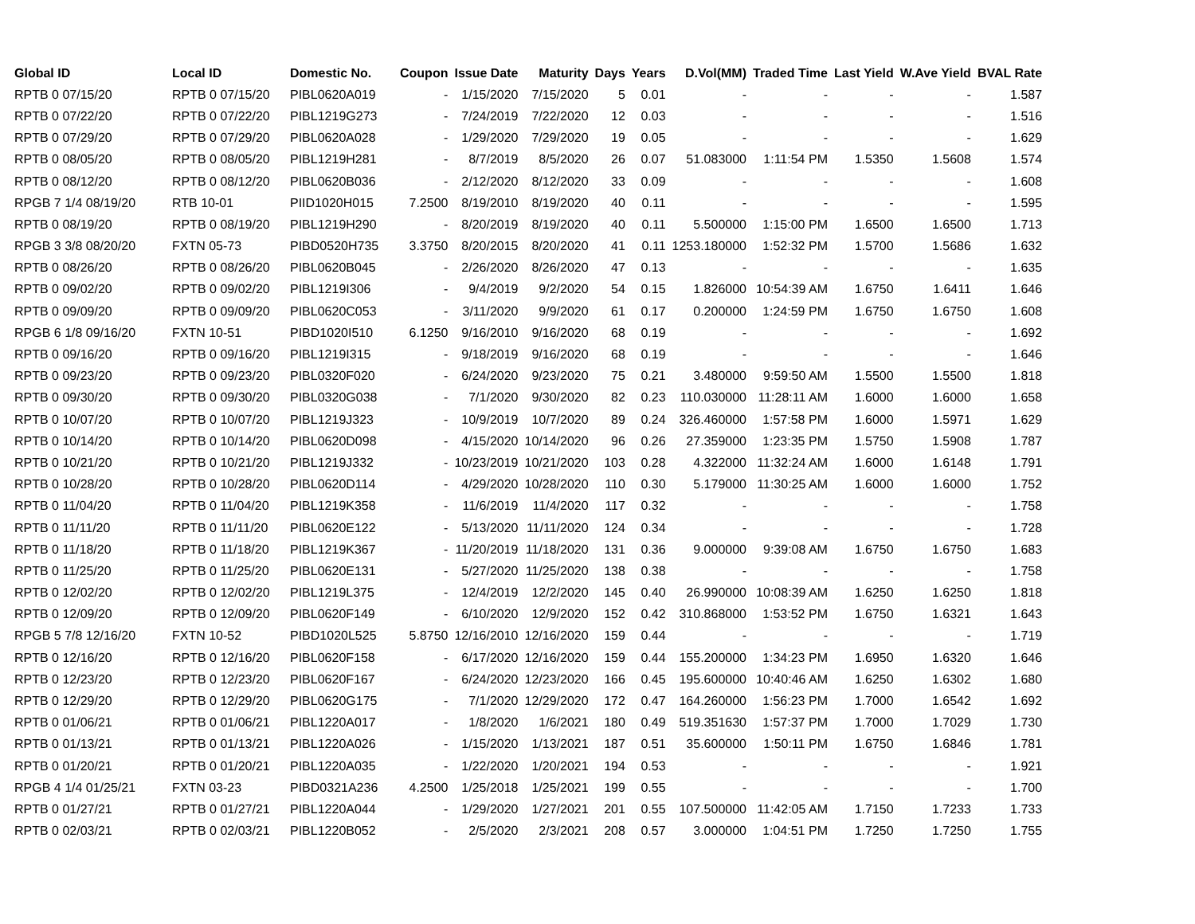| Global ID | Local ID | Domestic No. | Coupon | Issue Date | Maturity | Days | Years | D.Vol(MM) | Traded Time | Last Yield | W.Ave Yield | BVAL Rate |
| --- | --- | --- | --- | --- | --- | --- | --- | --- | --- | --- | --- | --- |
| RPTB 0 07/15/20 | RPTB 0 07/15/20 | PIBL0620A019 | - | 1/15/2020 | 7/15/2020 | 5 | 0.01 | - | - | - | - | 1.587 |
| RPTB 0 07/22/20 | RPTB 0 07/22/20 | PIBL1219G273 | - | 7/24/2019 | 7/22/2020 | 12 | 0.03 | - | - | - | - | 1.516 |
| RPTB 0 07/29/20 | RPTB 0 07/29/20 | PIBL0620A028 | - | 1/29/2020 | 7/29/2020 | 19 | 0.05 | - | - | - | - | 1.629 |
| RPTB 0 08/05/20 | RPTB 0 08/05/20 | PIBL1219H281 | - | 8/7/2019 | 8/5/2020 | 26 | 0.07 | 51.083000 | 1:11:54 PM | 1.5350 | 1.5608 | 1.574 |
| RPTB 0 08/12/20 | RPTB 0 08/12/20 | PIBL0620B036 | - | 2/12/2020 | 8/12/2020 | 33 | 0.09 | - | - | - | - | 1.608 |
| RPGB 7 1/4 08/19/20 | RTB 10-01 | PIID1020H015 | 7.2500 | 8/19/2010 | 8/19/2020 | 40 | 0.11 | - | - | - | - | 1.595 |
| RPTB 0 08/19/20 | RPTB 0 08/19/20 | PIBL1219H290 | - | 8/20/2019 | 8/19/2020 | 40 | 0.11 | 5.500000 | 1:15:00 PM | 1.6500 | 1.6500 | 1.713 |
| RPGB 3 3/8 08/20/20 | FXTN 05-73 | PIBD0520H735 | 3.3750 | 8/20/2015 | 8/20/2020 | 41 | 0.11 | 1253.180000 | 1:52:32 PM | 1.5700 | 1.5686 | 1.632 |
| RPTB 0 08/26/20 | RPTB 0 08/26/20 | PIBL0620B045 | - | 2/26/2020 | 8/26/2020 | 47 | 0.13 | - | - | - | - | 1.635 |
| RPTB 0 09/02/20 | RPTB 0 09/02/20 | PIBL1219I306 | - | 9/4/2019 | 9/2/2020 | 54 | 0.15 | 1.826000 | 10:54:39 AM | 1.6750 | 1.6411 | 1.646 |
| RPTB 0 09/09/20 | RPTB 0 09/09/20 | PIBL0620C053 | - | 3/11/2020 | 9/9/2020 | 61 | 0.17 | 0.200000 | 1:24:59 PM | 1.6750 | 1.6750 | 1.608 |
| RPGB 6 1/8 09/16/20 | FXTN 10-51 | PIBD1020I510 | 6.1250 | 9/16/2010 | 9/16/2020 | 68 | 0.19 | - | - | - | - | 1.692 |
| RPTB 0 09/16/20 | RPTB 0 09/16/20 | PIBL1219I315 | - | 9/18/2019 | 9/16/2020 | 68 | 0.19 | - | - | - | - | 1.646 |
| RPTB 0 09/23/20 | RPTB 0 09/23/20 | PIBL0320F020 | - | 6/24/2020 | 9/23/2020 | 75 | 0.21 | 3.480000 | 9:59:50 AM | 1.5500 | 1.5500 | 1.818 |
| RPTB 0 09/30/20 | RPTB 0 09/30/20 | PIBL0320G038 | - | 7/1/2020 | 9/30/2020 | 82 | 0.23 | 110.030000 | 11:28:11 AM | 1.6000 | 1.6000 | 1.658 |
| RPTB 0 10/07/20 | RPTB 0 10/07/20 | PIBL1219J323 | - | 10/9/2019 | 10/7/2020 | 89 | 0.24 | 326.460000 | 1:57:58 PM | 1.6000 | 1.5971 | 1.629 |
| RPTB 0 10/14/20 | RPTB 0 10/14/20 | PIBL0620D098 | - | 4/15/2020 | 10/14/2020 | 96 | 0.26 | 27.359000 | 1:23:35 PM | 1.5750 | 1.5908 | 1.787 |
| RPTB 0 10/21/20 | RPTB 0 10/21/20 | PIBL1219J332 | - | 10/23/2019 | 10/21/2020 | 103 | 0.28 | 4.322000 | 11:32:24 AM | 1.6000 | 1.6148 | 1.791 |
| RPTB 0 10/28/20 | RPTB 0 10/28/20 | PIBL0620D114 | - | 4/29/2020 | 10/28/2020 | 110 | 0.30 | 5.179000 | 11:30:25 AM | 1.6000 | 1.6000 | 1.752 |
| RPTB 0 11/04/20 | RPTB 0 11/04/20 | PIBL1219K358 | - | 11/6/2019 | 11/4/2020 | 117 | 0.32 | - | - | - | - | 1.758 |
| RPTB 0 11/11/20 | RPTB 0 11/11/20 | PIBL0620E122 | - | 5/13/2020 | 11/11/2020 | 124 | 0.34 | - | - | - | - | 1.728 |
| RPTB 0 11/18/20 | RPTB 0 11/18/20 | PIBL1219K367 | - | 11/20/2019 | 11/18/2020 | 131 | 0.36 | 9.000000 | 9:39:08 AM | 1.6750 | 1.6750 | 1.683 |
| RPTB 0 11/25/20 | RPTB 0 11/25/20 | PIBL0620E131 | - | 5/27/2020 | 11/25/2020 | 138 | 0.38 | - | - | - | - | 1.758 |
| RPTB 0 12/02/20 | RPTB 0 12/02/20 | PIBL1219L375 | - | 12/4/2019 | 12/2/2020 | 145 | 0.40 | 26.990000 | 10:08:39 AM | 1.6250 | 1.6250 | 1.818 |
| RPTB 0 12/09/20 | RPTB 0 12/09/20 | PIBL0620F149 | - | 6/10/2020 | 12/9/2020 | 152 | 0.42 | 310.868000 | 1:53:52 PM | 1.6750 | 1.6321 | 1.643 |
| RPGB 5 7/8 12/16/20 | FXTN 10-52 | PIBD1020L525 | 5.8750 | 12/16/2010 | 12/16/2020 | 159 | 0.44 | - | - | - | - | 1.719 |
| RPTB 0 12/16/20 | RPTB 0 12/16/20 | PIBL0620F158 | - | 6/17/2020 | 12/16/2020 | 159 | 0.44 | 155.200000 | 1:34:23 PM | 1.6950 | 1.6320 | 1.646 |
| RPTB 0 12/23/20 | RPTB 0 12/23/20 | PIBL0620F167 | - | 6/24/2020 | 12/23/2020 | 166 | 0.45 | 195.600000 | 10:40:46 AM | 1.6250 | 1.6302 | 1.680 |
| RPTB 0 12/29/20 | RPTB 0 12/29/20 | PIBL0620G175 | - | 7/1/2020 | 12/29/2020 | 172 | 0.47 | 164.260000 | 1:56:23 PM | 1.7000 | 1.6542 | 1.692 |
| RPTB 0 01/06/21 | RPTB 0 01/06/21 | PIBL1220A017 | - | 1/8/2020 | 1/6/2021 | 180 | 0.49 | 519.351630 | 1:57:37 PM | 1.7000 | 1.7029 | 1.730 |
| RPTB 0 01/13/21 | RPTB 0 01/13/21 | PIBL1220A026 | - | 1/15/2020 | 1/13/2021 | 187 | 0.51 | 35.600000 | 1:50:11 PM | 1.6750 | 1.6846 | 1.781 |
| RPTB 0 01/20/21 | RPTB 0 01/20/21 | PIBL1220A035 | - | 1/22/2020 | 1/20/2021 | 194 | 0.53 | - | - | - | - | 1.921 |
| RPGB 4 1/4 01/25/21 | FXTN 03-23 | PIBD0321A236 | 4.2500 | 1/25/2018 | 1/25/2021 | 199 | 0.55 | - | - | - | - | 1.700 |
| RPTB 0 01/27/21 | RPTB 0 01/27/21 | PIBL1220A044 | - | 1/29/2020 | 1/27/2021 | 201 | 0.55 | 107.500000 | 11:42:05 AM | 1.7150 | 1.7233 | 1.733 |
| RPTB 0 02/03/21 | RPTB 0 02/03/21 | PIBL1220B052 | - | 2/5/2020 | 2/3/2021 | 208 | 0.57 | 3.000000 | 1:04:51 PM | 1.7250 | 1.7250 | 1.755 |